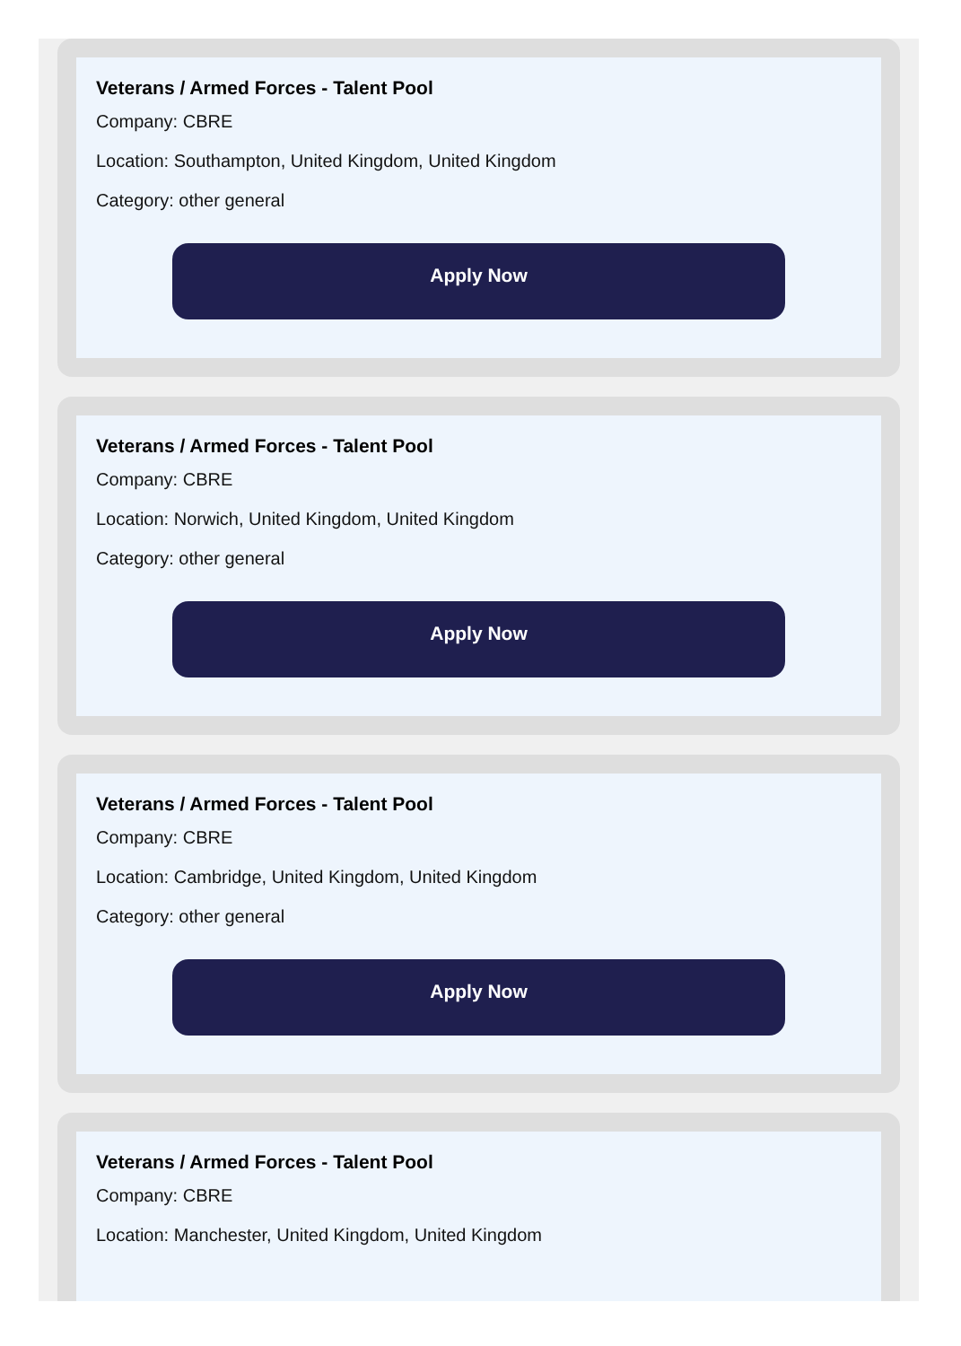Veterans / Armed Forces - Talent Pool
Company: CBRE
Location: Southampton, United Kingdom, United Kingdom
Category: other general
Apply Now
Veterans / Armed Forces - Talent Pool
Company: CBRE
Location: Norwich, United Kingdom, United Kingdom
Category: other general
Apply Now
Veterans / Armed Forces - Talent Pool
Company: CBRE
Location: Cambridge, United Kingdom, United Kingdom
Category: other general
Apply Now
Veterans / Armed Forces - Talent Pool
Company: CBRE
Location: Manchester, United Kingdom, United Kingdom